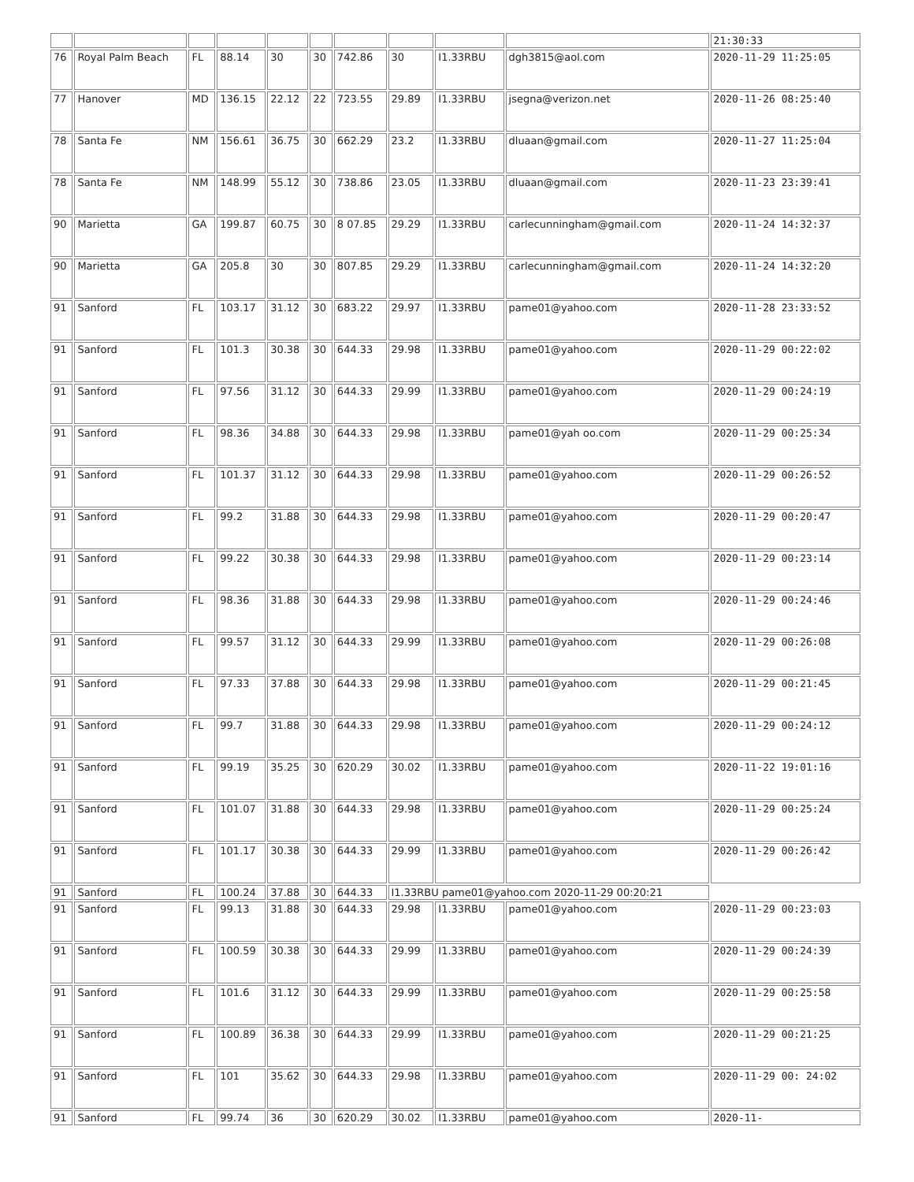| | | | | | | | | | | 21:30:33 |
| 76 | Royal Palm Beach | FL | 88.14 | 30 | 30 | 742.86 | 30 | I1.33RBU | dgh3815@aol.com | 2020-11-29 11:25:05 |
| 77 | Hanover | MD | 136.15 | 22.12 | 22 | 723.55 | 29.89 | I1.33RBU | jsegna@verizon.net | 2020-11-26 08:25:40 |
| 78 | Santa Fe | NM | 156.61 | 36.75 | 30 | 662.29 | 23.2 | I1.33RBU | dluaan@gmail.com | 2020-11-27 11:25:04 |
| 78 | Santa Fe | NM | 148.99 | 55.12 | 30 | 738.86 | 23.05 | I1.33RBU | dluaan@gmail.com | 2020-11-23 23:39:41 |
| 90 | Marietta | GA | 199.87 | 60.75 | 30 | 8 07.85 | 29.29 | I1.33RBU | carlecunningham@gmail.com | 2020-11-24 14:32:37 |
| 90 | Marietta | GA | 205.8 | 30 | 30 | 807.85 | 29.29 | I1.33RBU | carlecunningham@gmail.com | 2020-11-24 14:32:20 |
| 91 | Sanford | FL | 103.17 | 31.12 | 30 | 683.22 | 29.97 | I1.33RBU | pame01@yahoo.com | 2020-11-28 23:33:52 |
| 91 | Sanford | FL | 101.3 | 30.38 | 30 | 644.33 | 29.98 | I1.33RBU | pame01@yahoo.com | 2020-11-29 00:22:02 |
| 91 | Sanford | FL | 97.56 | 31.12 | 30 | 644.33 | 29.99 | I1.33RBU | pame01@yahoo.com | 2020-11-29 00:24:19 |
| 91 | Sanford | FL | 98.36 | 34.88 | 30 | 644.33 | 29.98 | I1.33RBU | pame01@yah oo.com | 2020-11-29 00:25:34 |
| 91 | Sanford | FL | 101.37 | 31.12 | 30 | 644.33 | 29.98 | I1.33RBU | pame01@yahoo.com | 2020-11-29 00:26:52 |
| 91 | Sanford | FL | 99.2 | 31.88 | 30 | 644.33 | 29.98 | I1.33RBU | pame01@yahoo.com | 2020-11-29 00:20:47 |
| 91 | Sanford | FL | 99.22 | 30.38 | 30 | 644.33 | 29.98 | I1.33RBU | pame01@yahoo.com | 2020-11-29 00:23:14 |
| 91 | Sanford | FL | 98.36 | 31.88 | 30 | 644.33 | 29.98 | I1.33RBU | pame01@yahoo.com | 2020-11-29 00:24:46 |
| 91 | Sanford | FL | 99.57 | 31.12 | 30 | 644.33 | 29.99 | I1.33RBU | pame01@yahoo.com | 2020-11-29 00:26:08 |
| 91 | Sanford | FL | 97.33 | 37.88 | 30 | 644.33 | 29.98 | I1.33RBU | pame01@yahoo.com | 2020-11-29 00:21:45 |
| 91 | Sanford | FL | 99.7 | 31.88 | 30 | 644.33 | 29.98 | I1.33RBU | pame01@yahoo.com | 2020-11-29 00:24:12 |
| 91 | Sanford | FL | 99.19 | 35.25 | 30 | 620.29 | 30.02 | I1.33RBU | pame01@yahoo.com | 2020-11-22 19:01:16 |
| 91 | Sanford | FL | 101.07 | 31.88 | 30 | 644.33 | 29.98 | I1.33RBU | pame01@yahoo.com | 2020-11-29 00:25:24 |
| 91 | Sanford | FL | 101.17 | 30.38 | 30 | 644.33 | 29.99 | I1.33RBU | pame01@yahoo.com | 2020-11-29 00:26:42 |
| 91 | Sanford | FL | 100.24 | 37.88 | 30 | 644.33 | I1.33RBU pame01@yahoo.com 2020-11-29 00:20:21 | | | |
| 91 | Sanford | FL | 99.13 | 31.88 | 30 | 644.33 | 29.98 | I1.33RBU | pame01@yahoo.com | 2020-11-29 00:23:03 |
| 91 | Sanford | FL | 100.59 | 30.38 | 30 | 644.33 | 29.99 | I1.33RBU | pame01@yahoo.com | 2020-11-29 00:24:39 |
| 91 | Sanford | FL | 101.6 | 31.12 | 30 | 644.33 | 29.99 | I1.33RBU | pame01@yahoo.com | 2020-11-29 00:25:58 |
| 91 | Sanford | FL | 100.89 | 36.38 | 30 | 644.33 | 29.99 | I1.33RBU | pame01@yahoo.com | 2020-11-29 00:21:25 |
| 91 | Sanford | FL | 101 | 35.62 | 30 | 644.33 | 29.98 | I1.33RBU | pame01@yahoo.com | 2020-11-29 00: 24:02 |
| 91 | Sanford | FL | 99.74 | 36 | 30 | 620.29 | 30.02 | I1.33RBU | pame01@yahoo.com | 2020-11- |